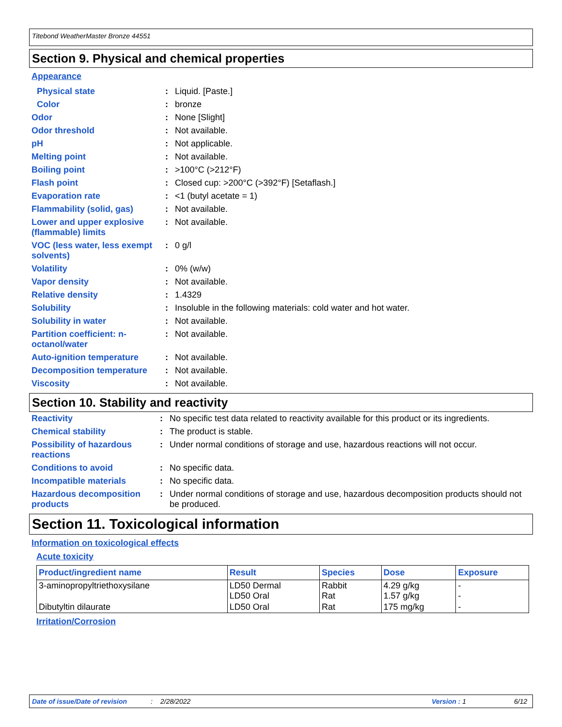Titebond WeatherMaster Bronze 44551
Section 9. Physical and chemical properties
Appearance
| Physical state | : | Liquid. [Paste.] |
| Color | : | bronze |
| Odor | : | None [Slight] |
| Odor threshold | : | Not available. |
| pH | : | Not applicable. |
| Melting point | : | Not available. |
| Boiling point | : | >100°C (>212°F) |
| Flash point | : | Closed cup: >200°C (>392°F) [Setaflash.] |
| Evaporation rate | : | <1 (butyl acetate = 1) |
| Flammability (solid, gas) | : | Not available. |
| Lower and upper explosive (flammable) limits | : | Not available. |
| VOC (less water, less exempt solvents) | : | 0 g/l |
| Volatility | : | 0% (w/w) |
| Vapor density | : | Not available. |
| Relative density | : | 1.4329 |
| Solubility | : | Insoluble in the following materials: cold water and hot water. |
| Solubility in water | : | Not available. |
| Partition coefficient: n-octanol/water | : | Not available. |
| Auto-ignition temperature | : | Not available. |
| Decomposition temperature | : | Not available. |
| Viscosity | : | Not available. |
Section 10. Stability and reactivity
| Reactivity | : | No specific test data related to reactivity available for this product or its ingredients. |
| Chemical stability | : | The product is stable. |
| Possibility of hazardous reactions | : | Under normal conditions of storage and use, hazardous reactions will not occur. |
| Conditions to avoid | : | No specific data. |
| Incompatible materials | : | No specific data. |
| Hazardous decomposition products | : | Under normal conditions of storage and use, hazardous decomposition products should not be produced. |
Section 11. Toxicological information
Information on toxicological effects
Acute toxicity
| Product/ingredient name | Result | Species | Dose | Exposure |
| --- | --- | --- | --- | --- |
| 3-aminopropyltriethoxysilane | LD50 Dermal LD50 Oral | Rabbit Rat | 4.29 g/kg 1.57 g/kg | - - |
| Dibutyltin dilaurate | LD50 Oral | Rat | 175 mg/kg | - |
Irritation/Corrosion
Date of issue/Date of revision: 2/28/2022 Version : 1 6/12